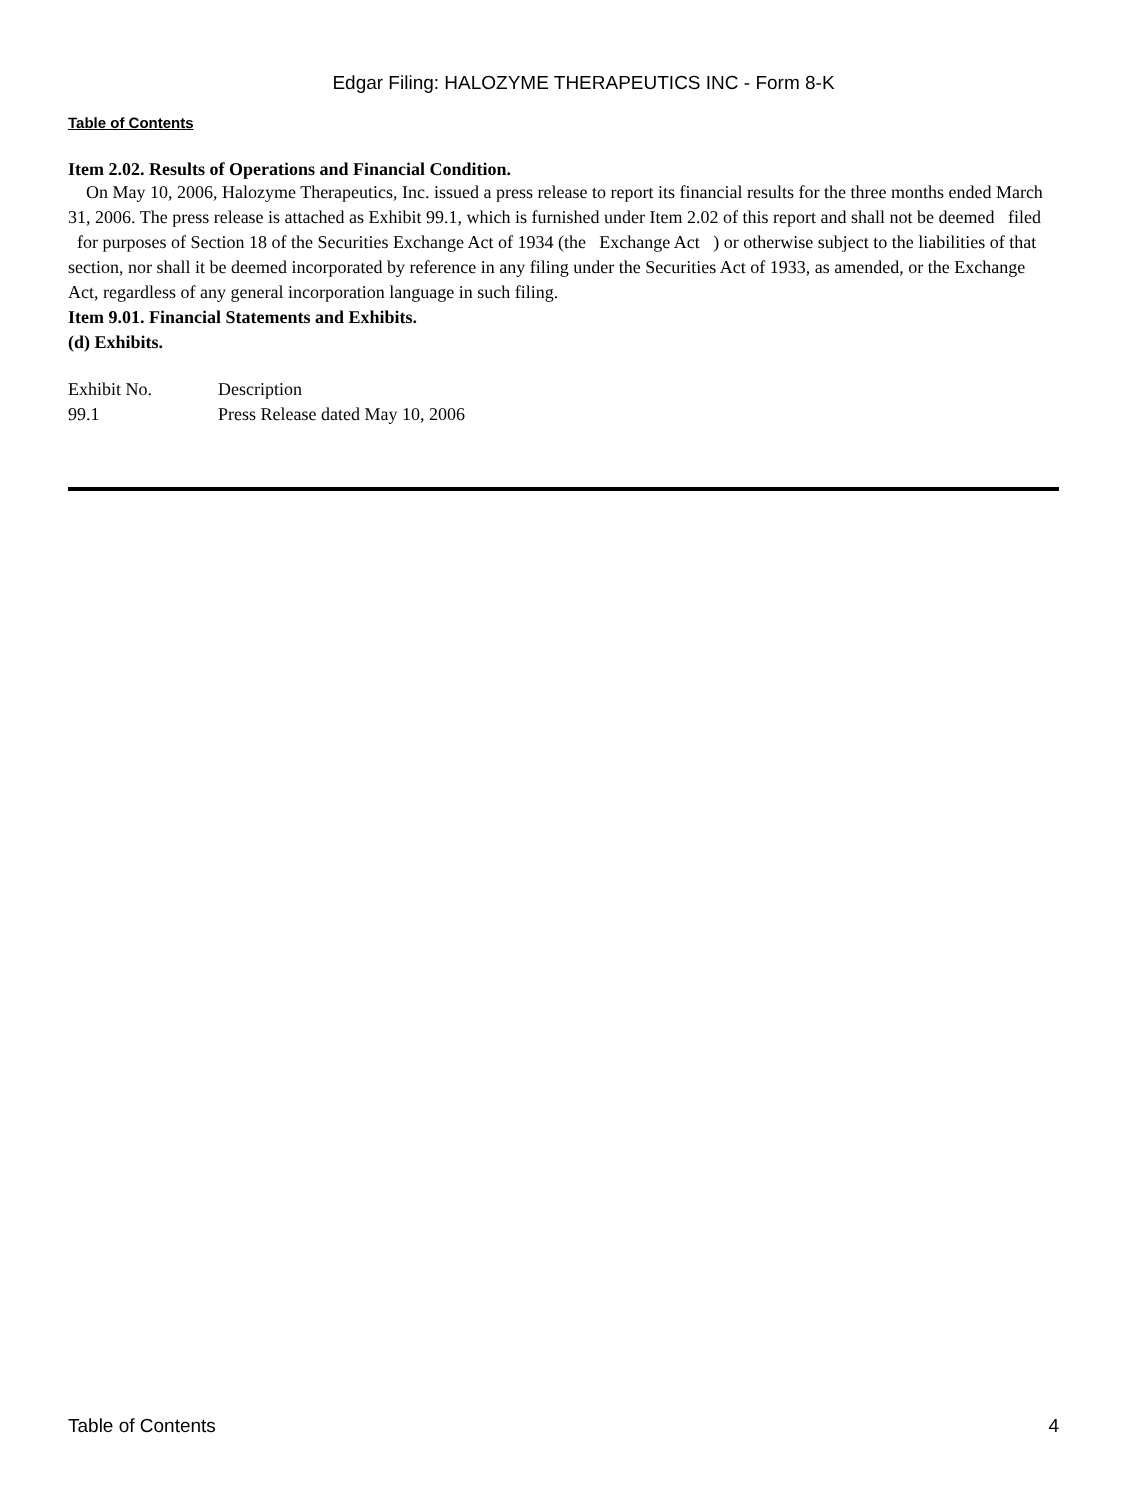Edgar Filing: HALOZYME THERAPEUTICS INC - Form 8-K
Table of Contents
Item 2.02. Results of Operations and Financial Condition.
On May 10, 2006, Halozyme Therapeutics, Inc. issued a press release to report its financial results for the three months ended March 31, 2006. The press release is attached as Exhibit 99.1, which is furnished under Item 2.02 of this report and shall not be deemed filed for purposes of Section 18 of the Securities Exchange Act of 1934 (the Exchange Act ) or otherwise subject to the liabilities of that section, nor shall it be deemed incorporated by reference in any filing under the Securities Act of 1933, as amended, or the Exchange Act, regardless of any general incorporation language in such filing.
Item 9.01. Financial Statements and Exhibits.
(d) Exhibits.
| Exhibit No. | Description |
| 99.1 | Press Release dated May 10, 2006 |
Table of Contents 4